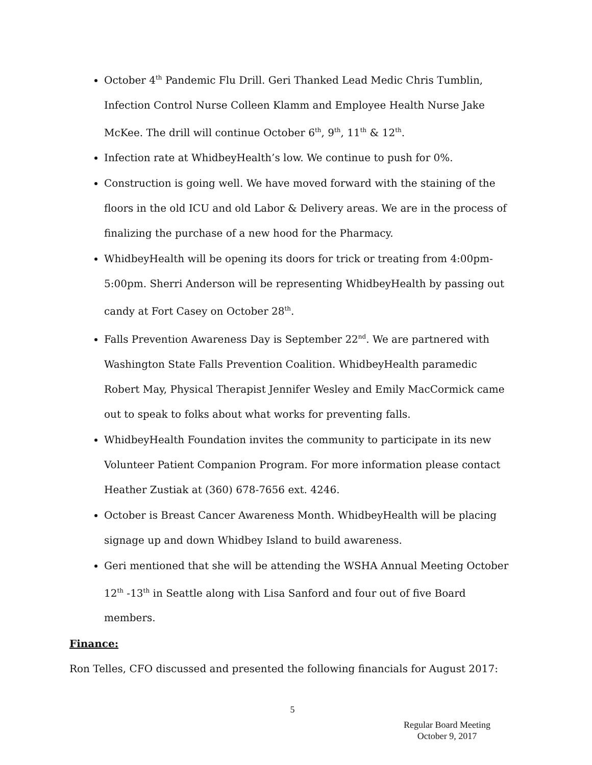October 4<sup>th</sup> Pandemic Flu Drill. Geri Thanked Lead Medic Chris Tumblin, Infection Control Nurse Colleen Klamm and Employee Health Nurse Jake McKee. The drill will continue October 6<sup>th</sup>, 9<sup>th</sup>, 11<sup>th</sup> & 12<sup>th</sup>.
Infection rate at WhidbeyHealth’s low. We continue to push for 0%.
Construction is going well. We have moved forward with the staining of the floors in the old ICU and old Labor & Delivery areas. We are in the process of finalizing the purchase of a new hood for the Pharmacy.
WhidbeyHealth will be opening its doors for trick or treating from 4:00pm-5:00pm. Sherri Anderson will be representing WhidbeyHealth by passing out candy at Fort Casey on October 28<sup>th</sup>.
Falls Prevention Awareness Day is September 22<sup>nd</sup>. We are partnered with Washington State Falls Prevention Coalition. WhidbeyHealth paramedic Robert May, Physical Therapist Jennifer Wesley and Emily MacCormick came out to speak to folks about what works for preventing falls.
WhidbeyHealth Foundation invites the community to participate in its new Volunteer Patient Companion Program. For more information please contact Heather Zustiak at (360) 678-7656 ext. 4246.
October is Breast Cancer Awareness Month. WhidbeyHealth will be placing signage up and down Whidbey Island to build awareness.
Geri mentioned that she will be attending the WSHA Annual Meeting October 12<sup>th</sup> -13<sup>th</sup> in Seattle along with Lisa Sanford and four out of five Board members.
Finance:
Ron Telles, CFO discussed and presented the following financials for August 2017:
5
Regular Board Meeting
October 9, 2017